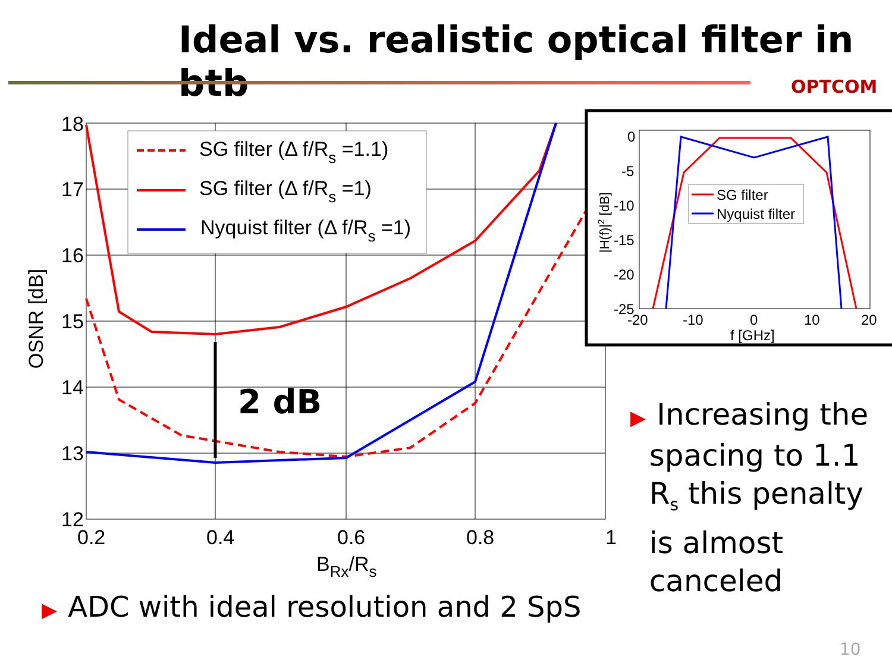Ideal vs. realistic optical filter in btb
OPTCOM
2 dB
SG filter (Δ f/Rs =1.1)
SG filter (Δ f/Rs =1)
Nyquist filter (Δ f/Rs =1)
18
17
16
15
14
13
12
0.2
0.4
0.6
0.8
1
BRx/Rs
OSNR [dB]
0
-5
-10
-15
-20
-25
-20
-10
0
10
20
f [GHz]
|H(f)|2 [dB]
SG filter
Nyquist filter
▶ Increasing the
spacing to 1.1
R<sub>s</sub> this penalty
is almost
canceled
▶ ADC with ideal resolution and 2 SpS
10